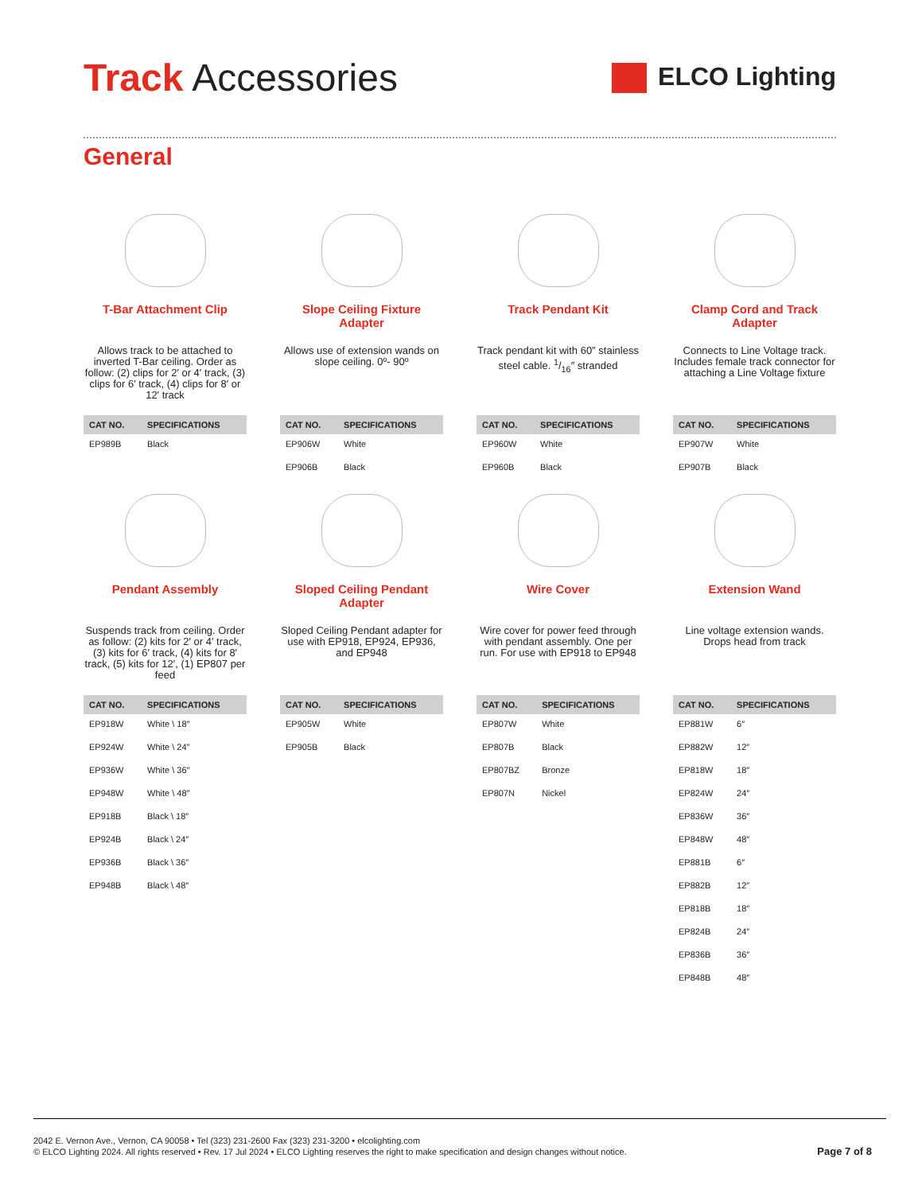Track Accessories
ELCO Lighting
General
T-Bar Attachment Clip
Allows track to be attached to inverted T-Bar ceiling. Order as follow: (2) clips for 2′ or 4′ track, (3) clips for 6′ track, (4) clips for 8′ or 12′ track
| CAT NO. | SPECIFICATIONS |
| --- | --- |
| EP989B | Black |
Slope Ceiling Fixture Adapter
Allows use of extension wands on slope ceiling. 0º- 90º
| CAT NO. | SPECIFICATIONS |
| --- | --- |
| EP906W | White |
| EP906B | Black |
Track Pendant Kit
Track pendant kit with 60″ stainless steel cable. 1/16″ stranded
| CAT NO. | SPECIFICATIONS |
| --- | --- |
| EP960W | White |
| EP960B | Black |
Clamp Cord and Track Adapter
Connects to Line Voltage track. Includes female track connector for attaching a Line Voltage fixture
| CAT NO. | SPECIFICATIONS |
| --- | --- |
| EP907W | White |
| EP907B | Black |
Pendant Assembly
Suspends track from ceiling. Order as follow: (2) kits for 2′ or 4′ track, (3) kits for 6′ track, (4) kits for 8′ track, (5) kits for 12′, (1) EP807 per feed
| CAT NO. | SPECIFICATIONS |
| --- | --- |
| EP918W | White \ 18″ |
| EP924W | White \ 24″ |
| EP936W | White \ 36″ |
| EP948W | White \ 48″ |
| EP918B | Black \ 18″ |
| EP924B | Black \ 24″ |
| EP936B | Black \ 36″ |
| EP948B | Black \ 48″ |
Sloped Ceiling Pendant Adapter
Sloped Ceiling Pendant adapter for use with EP918, EP924, EP936, and EP948
| CAT NO. | SPECIFICATIONS |
| --- | --- |
| EP905W | White |
| EP905B | Black |
Wire Cover
Wire cover for power feed through with pendant assembly. One per run. For use with EP918 to EP948
| CAT NO. | SPECIFICATIONS |
| --- | --- |
| EP807W | White |
| EP807B | Black |
| EP807BZ | Bronze |
| EP807N | Nickel |
Extension Wand
Line voltage extension wands. Drops head from track
| CAT NO. | SPECIFICATIONS |
| --- | --- |
| EP881W | 6″ |
| EP882W | 12″ |
| EP818W | 18″ |
| EP824W | 24″ |
| EP836W | 36″ |
| EP848W | 48″ |
| EP881B | 6″ |
| EP882B | 12″ |
| EP818B | 18″ |
| EP824B | 24″ |
| EP836B | 36″ |
| EP848B | 48″ |
2042 E. Vernon Ave., Vernon, CA 90058 • Tel (323) 231-2600 Fax (323) 231-3200 • elcolighting.com
© ELCO Lighting 2024. All rights reserved • Rev. 17 Jul 2024 • ELCO Lighting reserves the right to make specification and design changes without notice.
Page 7 of 8